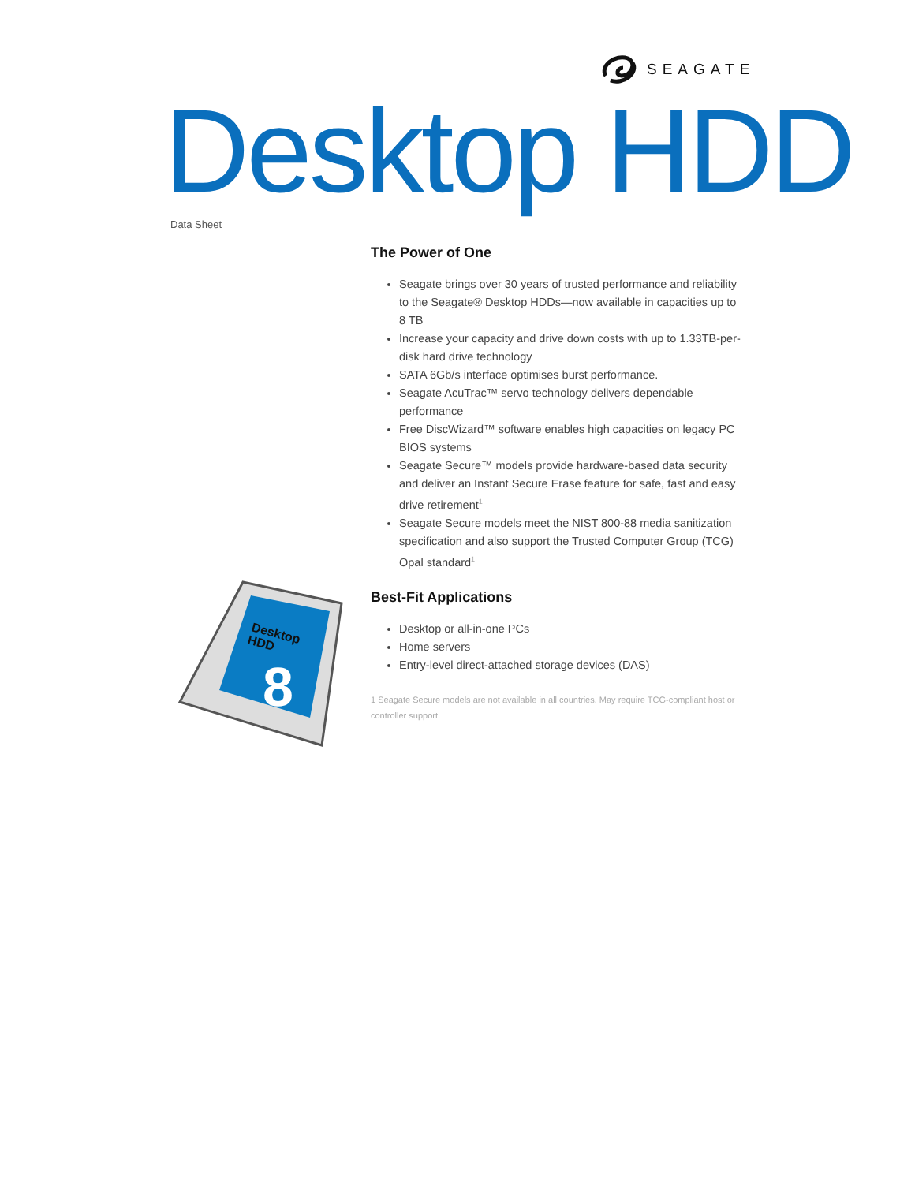SEAGATE
Desktop HDD Data Sheet
Desktop
HDD
8
The Power of One
Seagate brings over 30 years of trusted performance and reliability to the Seagate® Desktop HDDs—now available in capacities up to 8 TB
Increase your capacity and drive down costs with up to 1.33TB-per-disk hard drive technology
SATA 6Gb/s interface optimises burst performance.
Seagate AcuTrac™ servo technology delivers dependable performance
Free DiscWizard™ software enables high capacities on legacy PC BIOS systems
Seagate Secure™ models provide hardware-based data security and deliver an Instant Secure Erase feature for safe, fast and easy drive retirement<sup>1</sup>
Seagate Secure models meet the NIST 800-88 media sanitization specification and also support the Trusted Computer Group (TCG) Opal standard<sup>1</sup>
Best-Fit Applications
Desktop or all-in-one PCs
Home servers
Entry-level direct-attached storage devices (DAS)
1 Seagate Secure models are not available in all countries. May require TCG-compliant host or controller support.